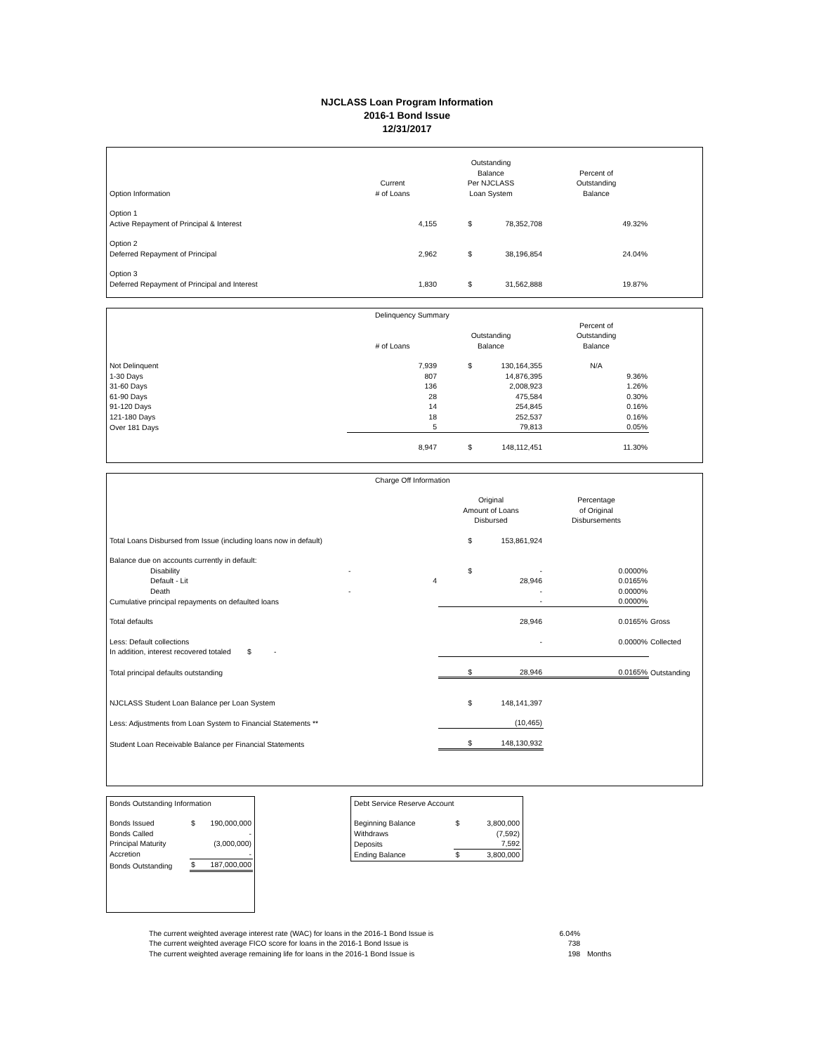NJCLASS Loan Program Information
2016-1 Bond Issue
12/31/2017
| Option Information | Current # of Loans | Outstanding Balance Per NJCLASS Loan System | | Percent of Outstanding Balance | |
| Option 1 Active Repayment of Principal & Interest | 4,155 | $ | 78,352,708 | 49.32% | |
| Option 2 Deferred Repayment of Principal | 2,962 | $ | 38,196,854 | 24.04% | |
| Option 3 Deferred Repayment of Principal and Interest | 1,830 | $ | 31,562,888 | 19.87% | |
| | Delinquency Summary | | | | |
| | # of Loans | Outstanding Balance | | Percent of Outstanding Balance | |
| Not Delinquent | 7,939 | $ | 130,164,355 | N/A | |
| 1-30 Days | 807 | | 14,876,395 | 9.36% | |
| 31-60 Days | 136 | | 2,008,923 | 1.26% | |
| 61-90 Days | 28 | | 475,584 | 0.30% | |
| 91-120 Days | 14 | | 254,845 | 0.16% | |
| 121-180 Days | 18 | | 252,537 | 0.16% | |
| Over 181 Days | 5 | | 79,813 | 0.05% | |
| | 8,947 | $ | 148,112,451 | 11.30% | |
| | Charge Off Information | | | | |
| | | Original Amount of Loans Disbursed | | Percentage of Original Disbursements | |
| Total Loans Disbursed from Issue (including loans now in default) | | $ | 153,861,924 | | |
| Balance due on accounts currently in default: | | | | | |
| Disability | - | $ | - | 0.0000% | |
| Default - Lit | 4 | | 28,946 | 0.0165% | |
| Death | - | | - | 0.0000% | |
| Cumulative principal repayments on defaulted loans | | | - | 0.0000% | |
| Total defaults | | | 28,946 | 0.0165% | Gross |
| Less: Default collections | | | - | 0.0000% | Collected |
| In addition, interest recovered totaled $ - | | | | | |
| Total principal defaults outstanding | | $ | 28,946 | 0.0165% | Outstanding |
| NJCLASS Student Loan Balance per Loan System | | $ | 148,141,397 | | |
| Less: Adjustments from Loan System to Financial Statements ** | | | (10,465) | | |
| Student Loan Receivable Balance per Financial Statements | | $ | 148,130,932 | | |
| Bonds Outstanding Information | | |
| Bonds Issued | $ | 190,000,000 |
| Bonds Called | | - |
| Principal Maturity | | (3,000,000) |
| Accretion | | - |
| Bonds Outstanding | $ | 187,000,000 |
| Debt Service Reserve Account | | |
| Beginning Balance | $ | 3,800,000 |
| Withdraws | | (7,592) |
| Deposits | | 7,592 |
| Ending Balance | $ | 3,800,000 |
| The current weighted average interest rate (WAC) for loans in the 2016-1 Bond Issue is | 6.04% | |
| The current weighted average FICO score for loans in the 2016-1 Bond Issue is | 738 | |
| The current weighted average remaining life for loans in the 2016-1 Bond Issue is | 198 | Months |